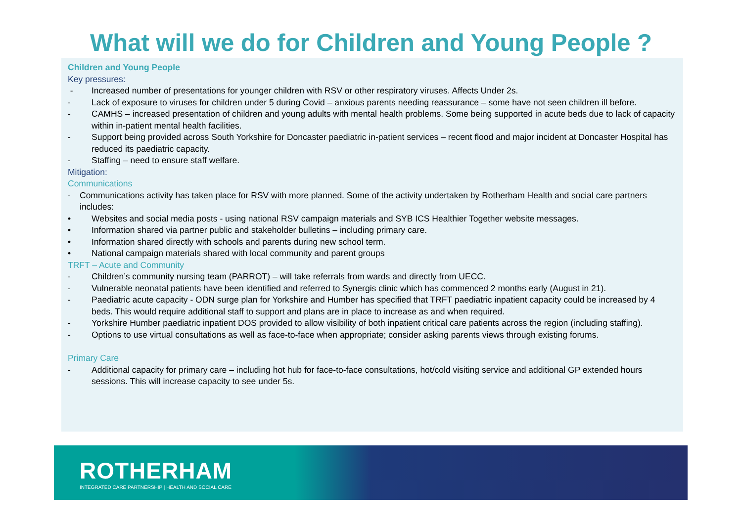What will we do for Children and Young People ?
Children and Young People
Key pressures:
- Increased number of presentations for younger children with RSV or other respiratory viruses. Affects Under 2s.
- Lack of exposure to viruses for children under 5 during Covid – anxious parents needing reassurance – some have not seen children ill before.
- CAMHS – increased presentation of children and young adults with mental health problems. Some being supported in acute beds due to lack of capacity within in-patient mental health facilities.
- Support being provided across South Yorkshire for Doncaster paediatric in-patient services – recent flood and major incident at Doncaster Hospital has reduced its paediatric capacity.
- Staffing – need to ensure staff welfare.
Mitigation:
Communications
- Communications activity has taken place for RSV with more planned. Some of the activity undertaken by Rotherham Health and social care partners includes:
• Websites and social media posts - using national RSV campaign materials and SYB ICS Healthier Together website messages.
• Information shared via partner public and stakeholder bulletins – including primary care.
• Information shared directly with schools and parents during new school term.
• National campaign materials shared with local community and parent groups
TRFT – Acute and Community
- Children’s community nursing team (PARROT) – will take referrals from wards and directly from UECC.
- Vulnerable neonatal patients have been identified and referred to Synergis clinic which has commenced 2 months early (August in 21).
- Paediatric acute capacity - ODN surge plan for Yorkshire and Humber has specified that TRFT paediatric inpatient capacity could be increased by 4 beds. This would require additional staff to support and plans are in place to increase as and when required.
- Yorkshire Humber paediatric inpatient DOS provided to allow visibility of both inpatient critical care patients across the region (including staffing).
- Options to use virtual consultations as well as face-to-face when appropriate; consider asking parents views through existing forums.
Primary Care
- Additional capacity for primary care – including hot hub for face-to-face consultations, hot/cold visiting service and additional GP extended hours sessions. This will increase capacity to see under 5s.
ROTHERHAM
INTEGRATED CARE PARTNERSHIP | HEALTH AND SOCIAL CARE